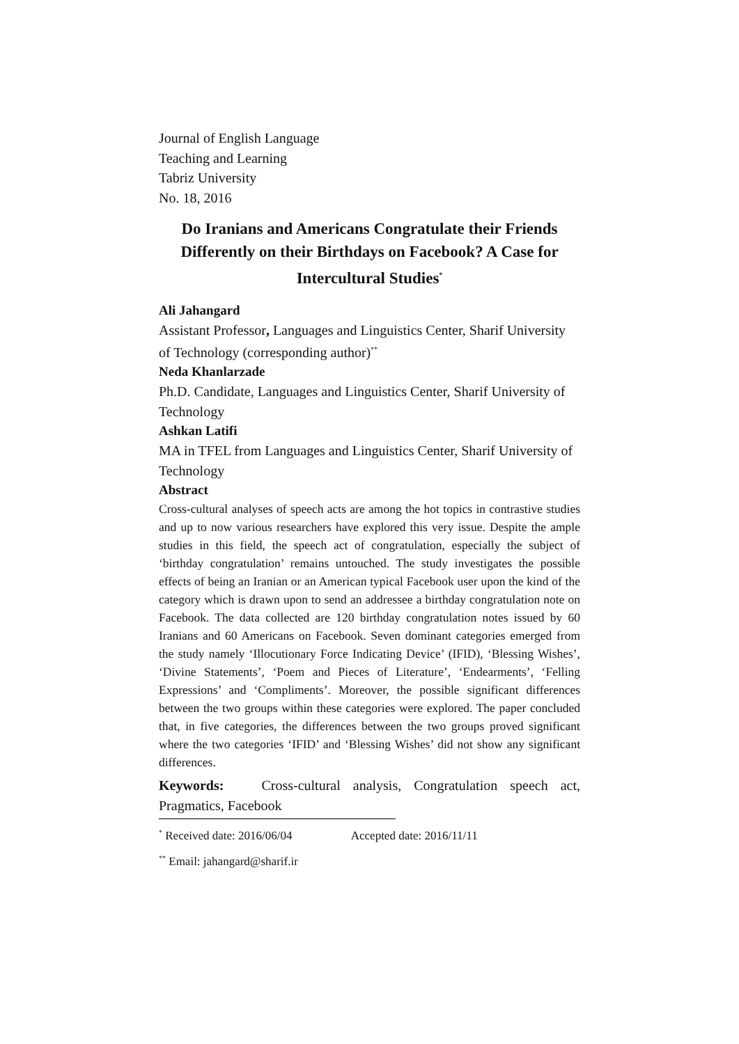Journal of English Language
Teaching and Learning
Tabriz University
No. 18, 2016
Do Iranians and Americans Congratulate their Friends Differently on their Birthdays on Facebook? A Case for Intercultural Studies<sup>*</sup>
Ali Jahangard
Assistant Professor, Languages and Linguistics Center, Sharif University of Technology (corresponding author)<sup>**</sup>
Neda Khanlarzade
Ph.D. Candidate, Languages and Linguistics Center, Sharif University of Technology
Ashkan Latifi
MA in TFEL from Languages and Linguistics Center, Sharif University of Technology
Abstract
Cross-cultural analyses of speech acts are among the hot topics in contrastive studies and up to now various researchers have explored this very issue. Despite the ample studies in this field, the speech act of congratulation, especially the subject of ‘birthday congratulation’ remains untouched. The study investigates the possible effects of being an Iranian or an American typical Facebook user upon the kind of the category which is drawn upon to send an addressee a birthday congratulation note on Facebook. The data collected are 120 birthday congratulation notes issued by 60 Iranians and 60 Americans on Facebook. Seven dominant categories emerged from the study namely ‘Illocutionary Force Indicating Device’ (IFID), ‘Blessing Wishes’, ‘Divine Statements’, ‘Poem and Pieces of Literature’, ‘Endearments’, ‘Felling Expressions’ and ‘Compliments’. Moreover, the possible significant differences between the two groups within these categories were explored. The paper concluded that, in five categories, the differences between the two groups proved significant where the two categories ‘IFID’ and ‘Blessing Wishes’ did not show any significant differences.
Keywords: Cross-cultural analysis, Congratulation speech act, Pragmatics, Facebook
<sup>*</sup> Received date: 2016/06/04 Accepted date: 2016/11/11
<sup>**</sup> Email: jahangard@sharif.ir